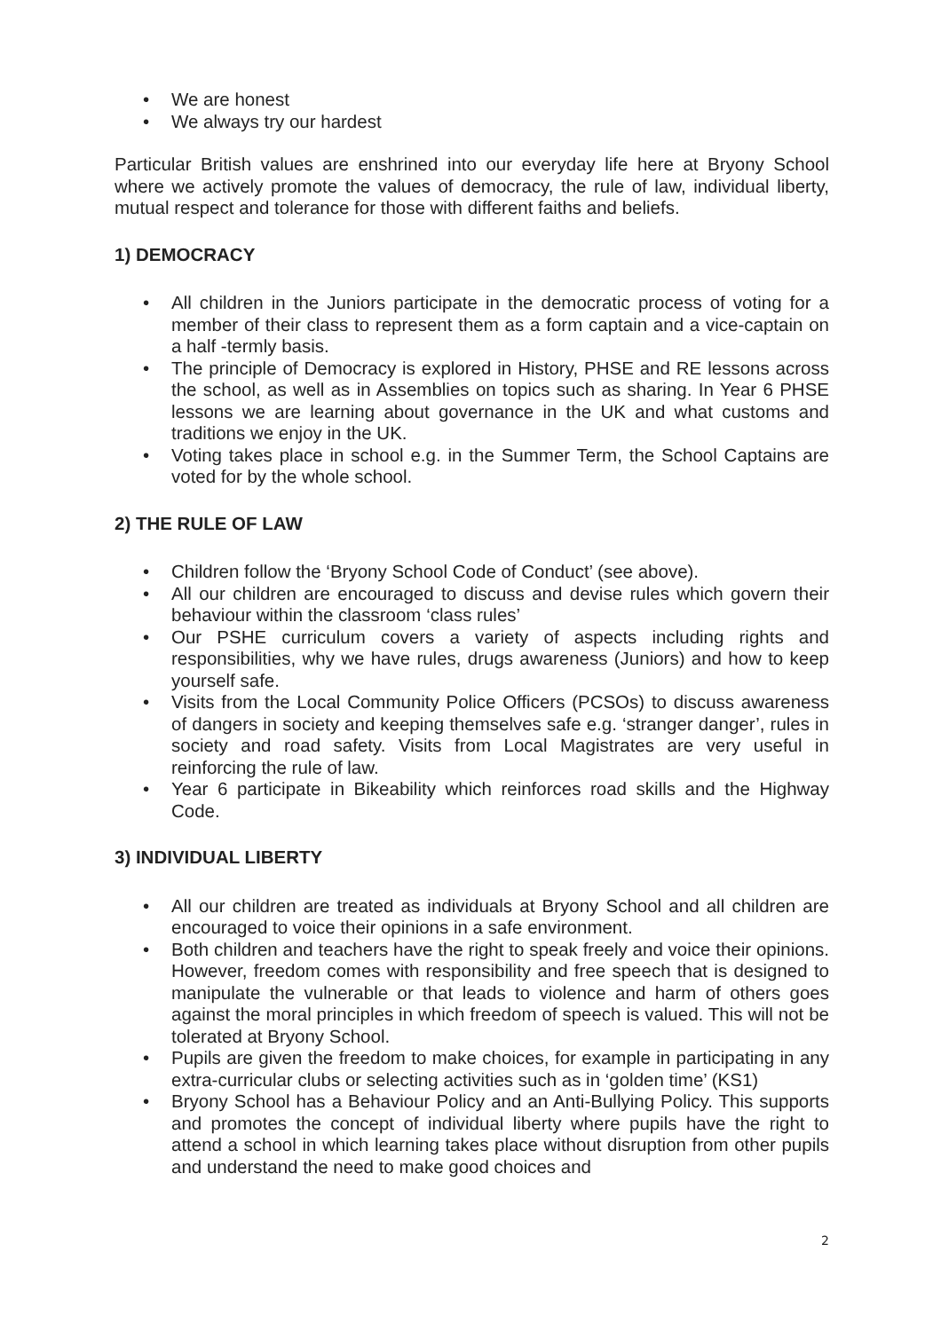• We are honest
• We always try our hardest
Particular British values are enshrined into our everyday life here at Bryony School where we actively promote the values of democracy, the rule of law, individual liberty, mutual respect and tolerance for those with different faiths and beliefs.
1) DEMOCRACY
• All children in the Juniors participate in the democratic process of voting for a member of their class to represent them as a form captain and a vice-captain on a half -termly basis.
• The principle of Democracy is explored in History, PHSE and RE lessons across the school, as well as in Assemblies on topics such as sharing. In Year 6 PHSE lessons we are learning about governance in the UK and what customs and traditions we enjoy in the UK.
• Voting takes place in school e.g. in the Summer Term, the School Captains are voted for by the whole school.
2) THE RULE OF LAW
• Children follow the ‘Bryony School Code of Conduct’ (see above).
• All our children are encouraged to discuss and devise rules which govern their behaviour within the classroom ‘class rules’
• Our PSHE curriculum covers a variety of aspects including rights and responsibilities, why we have rules, drugs awareness (Juniors) and how to keep yourself safe.
• Visits from the Local Community Police Officers (PCSOs) to discuss awareness of dangers in society and keeping themselves safe e.g. ‘stranger danger’, rules in society and road safety. Visits from Local Magistrates are very useful in reinforcing the rule of law.
• Year 6 participate in Bikeability which reinforces road skills and the Highway Code.
3) INDIVIDUAL LIBERTY
• All our children are treated as individuals at Bryony School and all children are encouraged to voice their opinions in a safe environment.
• Both children and teachers have the right to speak freely and voice their opinions. However, freedom comes with responsibility and free speech that is designed to manipulate the vulnerable or that leads to violence and harm of others goes against the moral principles in which freedom of speech is valued. This will not be tolerated at Bryony School.
• Pupils are given the freedom to make choices, for example in participating in any extra-curricular clubs or selecting activities such as in ‘golden time’ (KS1)
• Bryony School has a Behaviour Policy and an Anti-Bullying Policy. This supports and promotes the concept of individual liberty where pupils have the right to attend a school in which learning takes place without disruption from other pupils and understand the need to make good choices and
2